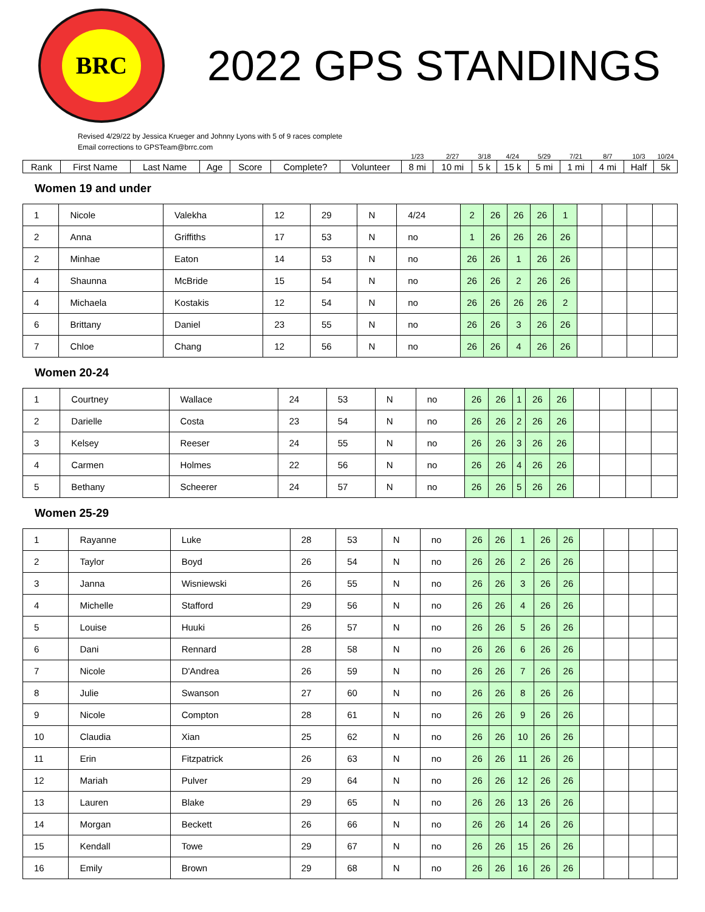BRC
2022 GPS STANDINGS
Revised 4/29/22 by Jessica Krueger and Johnny Lyons with 5 of 9 races complete
Email corrections to GPSTeam@brrc.com
| | | | | | | | 1/23 | 2/27 | 3/18 | 4/24 | 5/29 | 7/21 | 8/7 | 10/3 | 10/24 |
| Rank | First Name | Last Name | Age | Score | Complete? | Volunteer | 8 mi | 10 mi | 5 k | 15 k | 5 mi | 1 mi | 4 mi | Half | 5k |
Women 19 and under
| 1 | Nicole | Valekha | 12 | 29 | N | 4/24 | 2 | 26 | 26 | 26 | 1 | | | | |
| 2 | Anna | Griffiths | 17 | 53 | N | no | 1 | 26 | 26 | 26 | 26 | | | | |
| 2 | Minhae | Eaton | 14 | 53 | N | no | 26 | 26 | 1 | 26 | 26 | | | | |
| 4 | Shaunna | McBride | 15 | 54 | N | no | 26 | 26 | 2 | 26 | 26 | | | | |
| 4 | Michaela | Kostakis | 12 | 54 | N | no | 26 | 26 | 26 | 26 | 2 | | | | |
| 6 | Brittany | Daniel | 23 | 55 | N | no | 26 | 26 | 3 | 26 | 26 | | | | |
| 7 | Chloe | Chang | 12 | 56 | N | no | 26 | 26 | 4 | 26 | 26 | | | | |
Women 20-24
| 1 | Courtney | Wallace | 24 | 53 | N | no | 26 | 26 | 1 | 26 | 26 | | | | |
| 2 | Darielle | Costa | 23 | 54 | N | no | 26 | 26 | 2 | 26 | 26 | | | | |
| 3 | Kelsey | Reeser | 24 | 55 | N | no | 26 | 26 | 3 | 26 | 26 | | | | |
| 4 | Carmen | Holmes | 22 | 56 | N | no | 26 | 26 | 4 | 26 | 26 | | | | |
| 5 | Bethany | Scheerer | 24 | 57 | N | no | 26 | 26 | 5 | 26 | 26 | | | | |
Women 25-29
| 1 | Rayanne | Luke | 28 | 53 | N | no | 26 | 26 | 1 | 26 | 26 | | | | |
| 2 | Taylor | Boyd | 26 | 54 | N | no | 26 | 26 | 2 | 26 | 26 | | | | |
| 3 | Janna | Wisniewski | 26 | 55 | N | no | 26 | 26 | 3 | 26 | 26 | | | | |
| 4 | Michelle | Stafford | 29 | 56 | N | no | 26 | 26 | 4 | 26 | 26 | | | | |
| 5 | Louise | Huuki | 26 | 57 | N | no | 26 | 26 | 5 | 26 | 26 | | | | |
| 6 | Dani | Rennard | 28 | 58 | N | no | 26 | 26 | 6 | 26 | 26 | | | | |
| 7 | Nicole | D'Andrea | 26 | 59 | N | no | 26 | 26 | 7 | 26 | 26 | | | | |
| 8 | Julie | Swanson | 27 | 60 | N | no | 26 | 26 | 8 | 26 | 26 | | | | |
| 9 | Nicole | Compton | 28 | 61 | N | no | 26 | 26 | 9 | 26 | 26 | | | | |
| 10 | Claudia | Xian | 25 | 62 | N | no | 26 | 26 | 10 | 26 | 26 | | | | |
| 11 | Erin | Fitzpatrick | 26 | 63 | N | no | 26 | 26 | 11 | 26 | 26 | | | | |
| 12 | Mariah | Pulver | 29 | 64 | N | no | 26 | 26 | 12 | 26 | 26 | | | | |
| 13 | Lauren | Blake | 29 | 65 | N | no | 26 | 26 | 13 | 26 | 26 | | | | |
| 14 | Morgan | Beckett | 26 | 66 | N | no | 26 | 26 | 14 | 26 | 26 | | | | |
| 15 | Kendall | Towe | 29 | 67 | N | no | 26 | 26 | 15 | 26 | 26 | | | | |
| 16 | Emily | Brown | 29 | 68 | N | no | 26 | 26 | 16 | 26 | 26 | | | | |